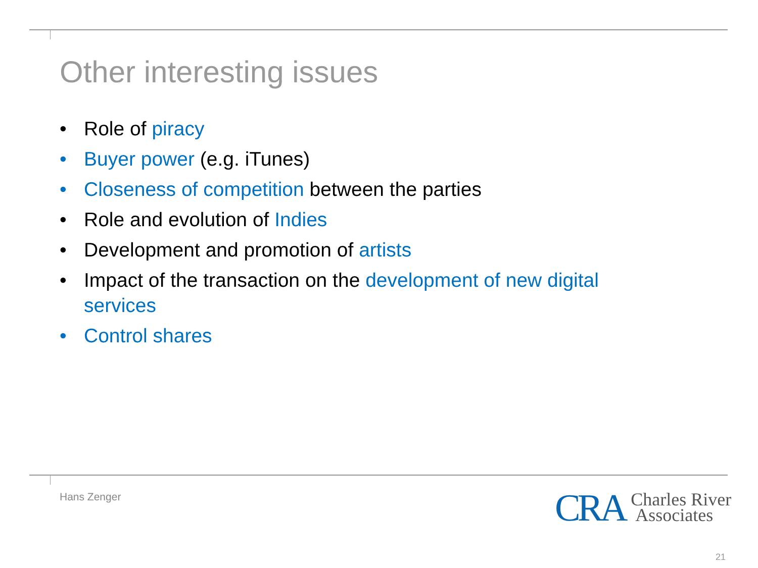Other interesting issues
• Role of piracy
• Buyer power (e.g. iTunes)
• Closeness of competition between the parties
• Role and evolution of Indies
• Development and promotion of artists
• Impact of the transaction on the development of new digital services
• Control shares
Hans Zenger
CRA Charles River
Associates
21